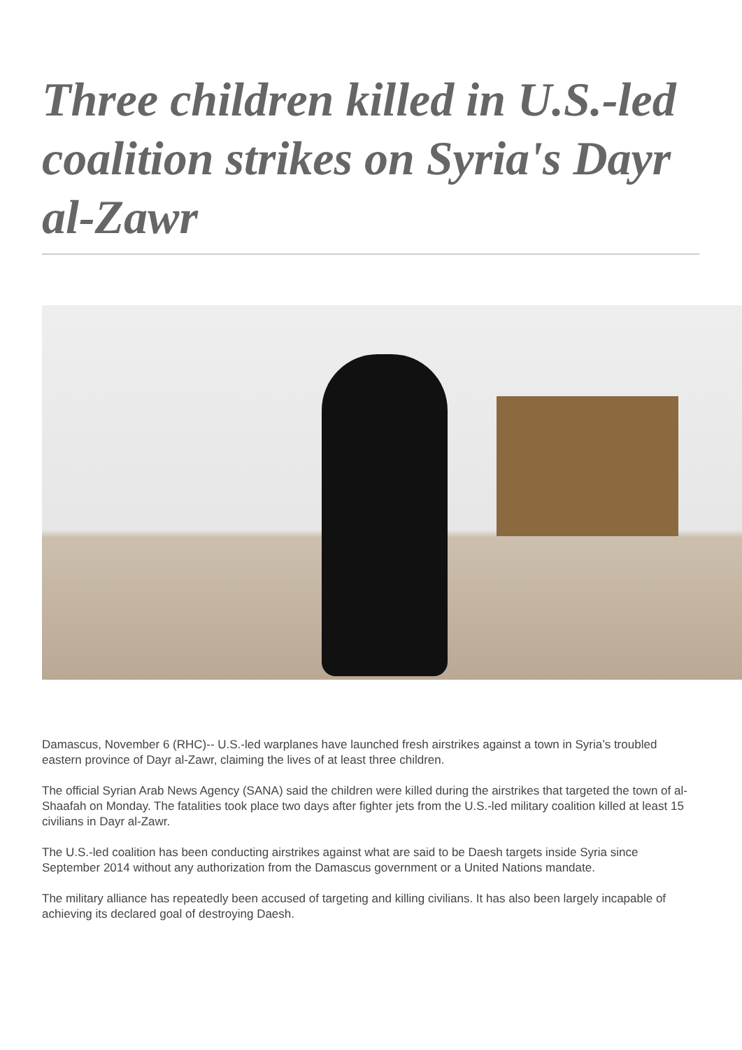Three children killed in U.S.-led coalition strikes on Syria's Dayr al-Zawr
Damascus, November 6 (RHC)-- U.S.-led warplanes have launched fresh airstrikes against a town in Syria’s troubled eastern province of Dayr al-Zawr, claiming the lives of at least three children.
The official Syrian Arab News Agency (SANA) said the children were killed during the airstrikes that targeted the town of al-Shaafah on Monday. The fatalities took place two days after fighter jets from the U.S.-led military coalition killed at least 15 civilians in Dayr al-Zawr.
The U.S.-led coalition has been conducting airstrikes against what are said to be Daesh targets inside Syria since September 2014 without any authorization from the Damascus government or a United Nations mandate.
The military alliance has repeatedly been accused of targeting and killing civilians. It has also been largely incapable of achieving its declared goal of destroying Daesh.